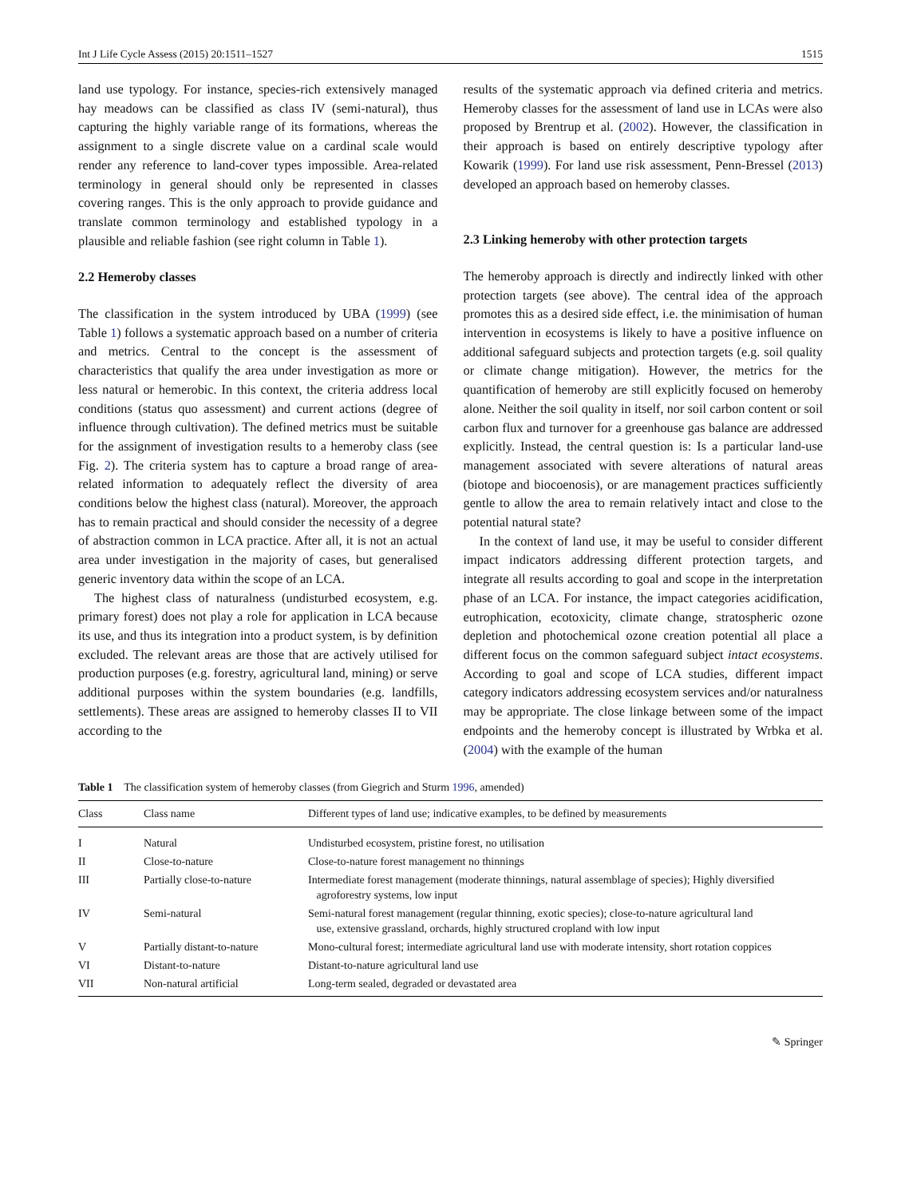Int J Life Cycle Assess (2015) 20:1511–1527 1515
land use typology. For instance, species-rich extensively managed hay meadows can be classified as class IV (semi-natural), thus capturing the highly variable range of its formations, whereas the assignment to a single discrete value on a cardinal scale would render any reference to land-cover types impossible. Area-related terminology in general should only be represented in classes covering ranges. This is the only approach to provide guidance and translate common terminology and established typology in a plausible and reliable fashion (see right column in Table 1).
2.2 Hemeroby classes
The classification in the system introduced by UBA (1999) (see Table 1) follows a systematic approach based on a number of criteria and metrics. Central to the concept is the assessment of characteristics that qualify the area under investigation as more or less natural or hemerobic. In this context, the criteria address local conditions (status quo assessment) and current actions (degree of influence through cultivation). The defined metrics must be suitable for the assignment of investigation results to a hemeroby class (see Fig. 2). The criteria system has to capture a broad range of area-related information to adequately reflect the diversity of area conditions below the highest class (natural). Moreover, the approach has to remain practical and should consider the necessity of a degree of abstraction common in LCA practice. After all, it is not an actual area under investigation in the majority of cases, but generalised generic inventory data within the scope of an LCA.
The highest class of naturalness (undisturbed ecosystem, e.g. primary forest) does not play a role for application in LCA because its use, and thus its integration into a product system, is by definition excluded. The relevant areas are those that are actively utilised for production purposes (e.g. forestry, agricultural land, mining) or serve additional purposes within the system boundaries (e.g. landfills, settlements). These areas are assigned to hemeroby classes II to VII according to the
results of the systematic approach via defined criteria and metrics. Hemeroby classes for the assessment of land use in LCAs were also proposed by Brentrup et al. (2002). However, the classification in their approach is based on entirely descriptive typology after Kowarik (1999). For land use risk assessment, Penn-Bressel (2013) developed an approach based on hemeroby classes.
2.3 Linking hemeroby with other protection targets
The hemeroby approach is directly and indirectly linked with other protection targets (see above). The central idea of the approach promotes this as a desired side effect, i.e. the minimisation of human intervention in ecosystems is likely to have a positive influence on additional safeguard subjects and protection targets (e.g. soil quality or climate change mitigation). However, the metrics for the quantification of hemeroby are still explicitly focused on hemeroby alone. Neither the soil quality in itself, nor soil carbon content or soil carbon flux and turnover for a greenhouse gas balance are addressed explicitly. Instead, the central question is: Is a particular land-use management associated with severe alterations of natural areas (biotope and biocoenosis), or are management practices sufficiently gentle to allow the area to remain relatively intact and close to the potential natural state?
In the context of land use, it may be useful to consider different impact indicators addressing different protection targets, and integrate all results according to goal and scope in the interpretation phase of an LCA. For instance, the impact categories acidification, eutrophication, ecotoxicity, climate change, stratospheric ozone depletion and photochemical ozone creation potential all place a different focus on the common safeguard subject intact ecosystems. According to goal and scope of LCA studies, different impact category indicators addressing ecosystem services and/or naturalness may be appropriate. The close linkage between some of the impact endpoints and the hemeroby concept is illustrated by Wrbka et al. (2004) with the example of the human
Table 1 The classification system of hemeroby classes (from Giegrich and Sturm 1996, amended)
| Class | Class name | Different types of land use; indicative examples, to be defined by measurements |
| --- | --- | --- |
| I | Natural | Undisturbed ecosystem, pristine forest, no utilisation |
| II | Close-to-nature | Close-to-nature forest management no thinnings |
| III | Partially close-to-nature | Intermediate forest management (moderate thinnings, natural assemblage of species); Highly diversified agroforestry systems, low input |
| IV | Semi-natural | Semi-natural forest management (regular thinning, exotic species); close-to-nature agricultural land use, extensive grassland, orchards, highly structured cropland with low input |
| V | Partially distant-to-nature | Mono-cultural forest; intermediate agricultural land use with moderate intensity, short rotation coppices |
| VI | Distant-to-nature | Distant-to-nature agricultural land use |
| VII | Non-natural artificial | Long-term sealed, degraded or devastated area |
✎ Springer